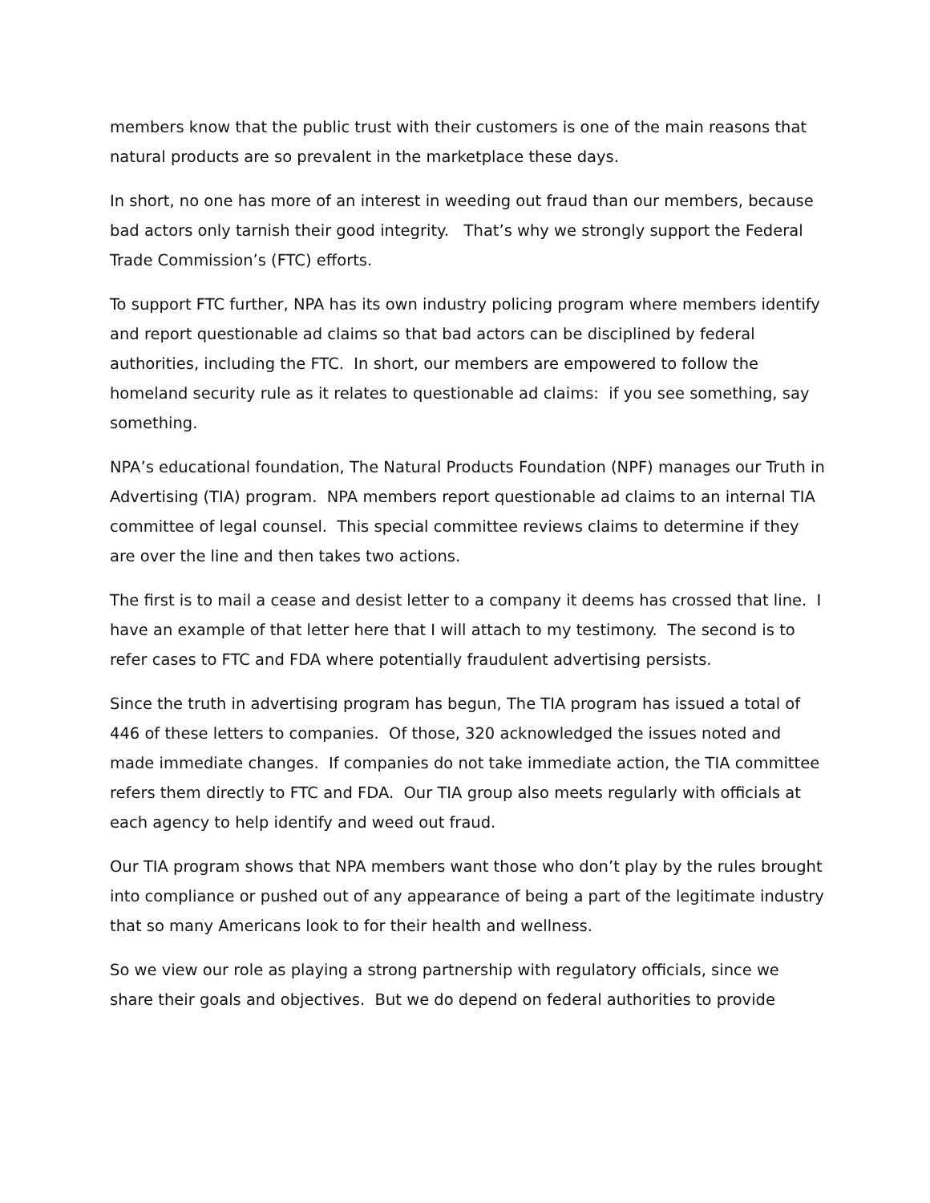members know that the public trust with their customers is one of the main reasons that natural products are so prevalent in the marketplace these days.
In short, no one has more of an interest in weeding out fraud than our members, because bad actors only tarnish their good integrity. That’s why we strongly support the Federal Trade Commission’s (FTC) efforts.
To support FTC further, NPA has its own industry policing program where members identify and report questionable ad claims so that bad actors can be disciplined by federal authorities, including the FTC. In short, our members are empowered to follow the homeland security rule as it relates to questionable ad claims: if you see something, say something.
NPA’s educational foundation, The Natural Products Foundation (NPF) manages our Truth in Advertising (TIA) program. NPA members report questionable ad claims to an internal TIA committee of legal counsel. This special committee reviews claims to determine if they are over the line and then takes two actions.
The first is to mail a cease and desist letter to a company it deems has crossed that line. I have an example of that letter here that I will attach to my testimony. The second is to refer cases to FTC and FDA where potentially fraudulent advertising persists.
Since the truth in advertising program has begun, The TIA program has issued a total of 446 of these letters to companies. Of those, 320 acknowledged the issues noted and made immediate changes. If companies do not take immediate action, the TIA committee refers them directly to FTC and FDA. Our TIA group also meets regularly with officials at each agency to help identify and weed out fraud.
Our TIA program shows that NPA members want those who don’t play by the rules brought into compliance or pushed out of any appearance of being a part of the legitimate industry that so many Americans look to for their health and wellness.
So we view our role as playing a strong partnership with regulatory officials, since we share their goals and objectives. But we do depend on federal authorities to provide